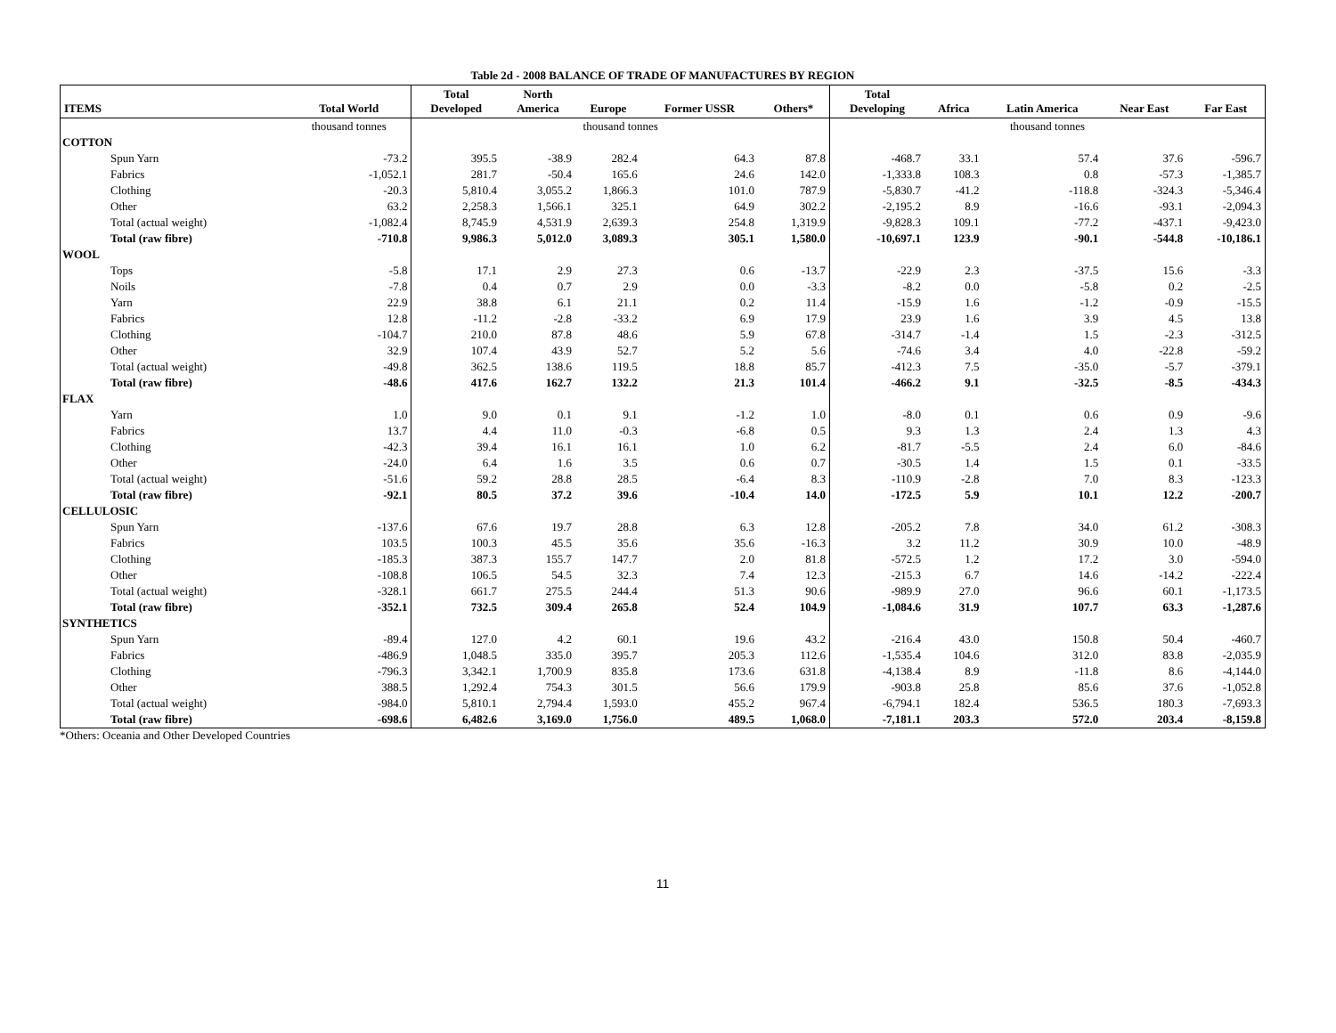Table 2d - 2008 BALANCE OF TRADE OF MANUFACTURES BY REGION
| ITEMS | Total World | Total Developed | North America | Europe | Former USSR | Others* | Total Developing | Africa | Latin America | Near East | Far East |
| --- | --- | --- | --- | --- | --- | --- | --- | --- | --- | --- | --- |
| | thousand tonnes | thousand tonnes | | | | | thousand tonnes | | | | |
| COTTON | | | | | | | | | | | |
| Spun Yarn | -73.2 | 395.5 | -38.9 | 282.4 | 64.3 | 87.8 | -468.7 | 33.1 | 57.4 | 37.6 | -596.7 |
| Fabrics | -1,052.1 | 281.7 | -50.4 | 165.6 | 24.6 | 142.0 | -1,333.8 | 108.3 | 0.8 | -57.3 | -1,385.7 |
| Clothing | -20.3 | 5,810.4 | 3,055.2 | 1,866.3 | 101.0 | 787.9 | -5,830.7 | -41.2 | -118.8 | -324.3 | -5,346.4 |
| Other | 63.2 | 2,258.3 | 1,566.1 | 325.1 | 64.9 | 302.2 | -2,195.2 | 8.9 | -16.6 | -93.1 | -2,094.3 |
| Total (actual weight) | -1,082.4 | 8,745.9 | 4,531.9 | 2,639.3 | 254.8 | 1,319.9 | -9,828.3 | 109.1 | -77.2 | -437.1 | -9,423.0 |
| Total (raw fibre) | -710.8 | 9,986.3 | 5,012.0 | 3,089.3 | 305.1 | 1,580.0 | -10,697.1 | 123.9 | -90.1 | -544.8 | -10,186.1 |
| WOOL | | | | | | | | | | | |
| Tops | -5.8 | 17.1 | 2.9 | 27.3 | 0.6 | -13.7 | -22.9 | 2.3 | -37.5 | 15.6 | -3.3 |
| Noils | -7.8 | 0.4 | 0.7 | 2.9 | 0.0 | -3.3 | -8.2 | 0.0 | -5.8 | 0.2 | -2.5 |
| Yarn | 22.9 | 38.8 | 6.1 | 21.1 | 0.2 | 11.4 | -15.9 | 1.6 | -1.2 | -0.9 | -15.5 |
| Fabrics | 12.8 | -11.2 | -2.8 | -33.2 | 6.9 | 17.9 | 23.9 | 1.6 | 3.9 | 4.5 | 13.8 |
| Clothing | -104.7 | 210.0 | 87.8 | 48.6 | 5.9 | 67.8 | -314.7 | -1.4 | 1.5 | -2.3 | -312.5 |
| Other | 32.9 | 107.4 | 43.9 | 52.7 | 5.2 | 5.6 | -74.6 | 3.4 | 4.0 | -22.8 | -59.2 |
| Total (actual weight) | -49.8 | 362.5 | 138.6 | 119.5 | 18.8 | 85.7 | -412.3 | 7.5 | -35.0 | -5.7 | -379.1 |
| Total (raw fibre) | -48.6 | 417.6 | 162.7 | 132.2 | 21.3 | 101.4 | -466.2 | 9.1 | -32.5 | -8.5 | -434.3 |
| FLAX | | | | | | | | | | | |
| Yarn | 1.0 | 9.0 | 0.1 | 9.1 | -1.2 | 1.0 | -8.0 | 0.1 | 0.6 | 0.9 | -9.6 |
| Fabrics | 13.7 | 4.4 | 11.0 | -0.3 | -6.8 | 0.5 | 9.3 | 1.3 | 2.4 | 1.3 | 4.3 |
| Clothing | -42.3 | 39.4 | 16.1 | 16.1 | 1.0 | 6.2 | -81.7 | -5.5 | 2.4 | 6.0 | -84.6 |
| Other | -24.0 | 6.4 | 1.6 | 3.5 | 0.6 | 0.7 | -30.5 | 1.4 | 1.5 | 0.1 | -33.5 |
| Total (actual weight) | -51.6 | 59.2 | 28.8 | 28.5 | -6.4 | 8.3 | -110.9 | -2.8 | 7.0 | 8.3 | -123.3 |
| Total (raw fibre) | -92.1 | 80.5 | 37.2 | 39.6 | -10.4 | 14.0 | -172.5 | 5.9 | 10.1 | 12.2 | -200.7 |
| CELLULOSIC | | | | | | | | | | | |
| Spun Yarn | -137.6 | 67.6 | 19.7 | 28.8 | 6.3 | 12.8 | -205.2 | 7.8 | 34.0 | 61.2 | -308.3 |
| Fabrics | 103.5 | 100.3 | 45.5 | 35.6 | 35.6 | -16.3 | 3.2 | 11.2 | 30.9 | 10.0 | -48.9 |
| Clothing | -185.3 | 387.3 | 155.7 | 147.7 | 2.0 | 81.8 | -572.5 | 1.2 | 17.2 | 3.0 | -594.0 |
| Other | -108.8 | 106.5 | 54.5 | 32.3 | 7.4 | 12.3 | -215.3 | 6.7 | 14.6 | -14.2 | -222.4 |
| Total (actual weight) | -328.1 | 661.7 | 275.5 | 244.4 | 51.3 | 90.6 | -989.9 | 27.0 | 96.6 | 60.1 | -1,173.5 |
| Total (raw fibre) | -352.1 | 732.5 | 309.4 | 265.8 | 52.4 | 104.9 | -1,084.6 | 31.9 | 107.7 | 63.3 | -1,287.6 |
| SYNTHETICS | | | | | | | | | | | |
| Spun Yarn | -89.4 | 127.0 | 4.2 | 60.1 | 19.6 | 43.2 | -216.4 | 43.0 | 150.8 | 50.4 | -460.7 |
| Fabrics | -486.9 | 1,048.5 | 335.0 | 395.7 | 205.3 | 112.6 | -1,535.4 | 104.6 | 312.0 | 83.8 | -2,035.9 |
| Clothing | -796.3 | 3,342.1 | 1,700.9 | 835.8 | 173.6 | 631.8 | -4,138.4 | 8.9 | -11.8 | 8.6 | -4,144.0 |
| Other | 388.5 | 1,292.4 | 754.3 | 301.5 | 56.6 | 179.9 | -903.8 | 25.8 | 85.6 | 37.6 | -1,052.8 |
| Total (actual weight) | -984.0 | 5,810.1 | 2,794.4 | 1,593.0 | 455.2 | 967.4 | -6,794.1 | 182.4 | 536.5 | 180.3 | -7,693.3 |
| Total (raw fibre) | -698.6 | 6,482.6 | 3,169.0 | 1,756.0 | 489.5 | 1,068.0 | -7,181.1 | 203.3 | 572.0 | 203.4 | -8,159.8 |
*Others: Oceania and Other Developed Countries
11